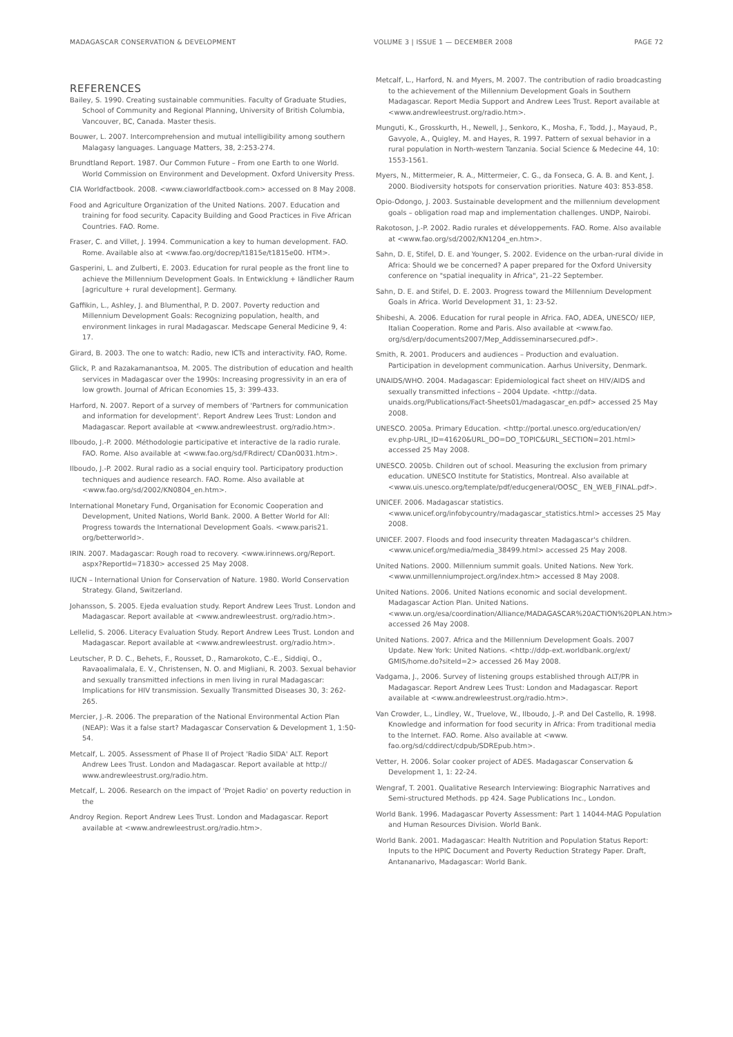MADAGASCAR CONSERVATION & DEVELOPMENT VOLUME 3 | ISSUE 1 — DECEMBER 2008 PAGE 72
REFERENCES
Bailey, S. 1990. Creating sustainable communities. Faculty of Graduate Studies, School of Community and Regional Planning, University of British Columbia, Vancouver, BC, Canada. Master thesis.
Bouwer, L. 2007. Intercomprehension and mutual intelligibility among southern Malagasy languages. Language Matters, 38, 2:253-274.
Brundtland Report. 1987. Our Common Future – From one Earth to one World. World Commission on Environment and Development. Oxford University Press.
CIA Worldfactbook. 2008. <www.ciaworldfactbook.com> accessed on 8 May 2008.
Food and Agriculture Organization of the United Nations. 2007. Education and training for food security. Capacity Building and Good Practices in Five African Countries. FAO. Rome.
Fraser, C. and Villet, J. 1994. Communication a key to human development. FAO. Rome. Available also at <www.fao.org/docrep/t1815e/t1815e00. HTM>.
Gasperini, L. and Zulberti, E. 2003. Education for rural people as the front line to achieve the Millennium Development Goals. In Entwicklung + ländlicher Raum [agriculture + rural development]. Germany.
Gaffikin, L., Ashley, J. and Blumenthal, P. D. 2007. Poverty reduction and Millennium Development Goals: Recognizing population, health, and environment linkages in rural Madagascar. Medscape General Medicine 9, 4: 17.
Girard, B. 2003. The one to watch: Radio, new ICTs and interactivity. FAO, Rome.
Glick, P. and Razakamanantsoa, M. 2005. The distribution of education and health services in Madagascar over the 1990s: Increasing progressivity in an era of low growth. Journal of African Economies 15, 3: 399-433.
Harford, N. 2007. Report of a survey of members of 'Partners for communication and information for development'. Report Andrew Lees Trust: London and Madagascar. Report available at <www.andrewleestrust. org/radio.htm>.
Ilboudo, J.-P. 2000. Méthodologie participative et interactive de la radio rurale. FAO. Rome. Also available at <www.fao.org/sd/FRdirect/ CDan0031.htm>.
Ilboudo, J.-P. 2002. Rural radio as a social enquiry tool. Participatory production techniques and audience research. FAO. Rome. Also available at <www.fao.org/sd/2002/KN0804_en.htm>.
International Monetary Fund, Organisation for Economic Cooperation and Development, United Nations, World Bank. 2000. A Better World for All: Progress towards the International Development Goals. <www.paris21. org/betterworld>.
IRIN. 2007. Madagascar: Rough road to recovery. <www.irinnews.org/Report. aspx?ReportId=71830> accessed 25 May 2008.
IUCN – International Union for Conservation of Nature. 1980. World Conservation Strategy. Gland, Switzerland.
Johansson, S. 2005. Ejeda evaluation study. Report Andrew Lees Trust. London and Madagascar. Report available at <www.andrewleestrust. org/radio.htm>.
Lellelid, S. 2006. Literacy Evaluation Study. Report Andrew Lees Trust. London and Madagascar. Report available at <www.andrewleestrust. org/radio.htm>.
Leutscher, P. D. C., Behets, F., Rousset, D., Ramarokoto, C.-E., Siddiqi, O., Ravaoalimalala, E. V., Christensen, N. O. and Migliani, R. 2003. Sexual behavior and sexually transmitted infections in men living in rural Madagascar: Implications for HIV transmission. Sexually Transmitted Diseases 30, 3: 262-265.
Mercier, J.-R. 2006. The preparation of the National Environmental Action Plan (NEAP): Was it a false start? Madagascar Conservation & Development 1, 1:50-54.
Metcalf, L. 2005. Assessment of Phase II of Project 'Radio SIDA' ALT. Report Andrew Lees Trust. London and Madagascar. Report available at http:// www.andrewleestrust.org/radio.htm.
Metcalf, L. 2006. Research on the impact of 'Projet Radio' on poverty reduction in the
Androy Region. Report Andrew Lees Trust. London and Madagascar. Report available at <www.andrewleestrust.org/radio.htm>.
Metcalf, L., Harford, N. and Myers, M. 2007. The contribution of radio broadcasting to the achievement of the Millennium Development Goals in Southern Madagascar. Report Media Support and Andrew Lees Trust. Report available at <www.andrewleestrust.org/radio.htm>.
Munguti, K., Grosskurth, H., Newell, J., Senkoro, K., Mosha, F., Todd, J., Mayaud, P., Gavyole, A., Quigley, M. and Hayes, R. 1997. Pattern of sexual behavior in a rural population in North-western Tanzania. Social Science & Medecine 44, 10: 1553-1561.
Myers, N., Mittermeier, R. A., Mittermeier, C. G., da Fonseca, G. A. B. and Kent, J. 2000. Biodiversity hotspots for conservation priorities. Nature 403: 853-858.
Opio-Odongo, J. 2003. Sustainable development and the millennium development goals – obligation road map and implementation challenges. UNDP, Nairobi.
Rakotoson, J.-P. 2002. Radio rurales et développements. FAO. Rome. Also available at <www.fao.org/sd/2002/KN1204_en.htm>.
Sahn, D. E, Stifel, D. E. and Younger, S. 2002. Evidence on the urban-rural divide in Africa: Should we be concerned? A paper prepared for the Oxford University conference on "spatial inequality in Africa", 21–22 September.
Sahn, D. E. and Stifel, D. E. 2003. Progress toward the Millennium Development Goals in Africa. World Development 31, 1: 23-52.
Shibeshi, A. 2006. Education for rural people in Africa. FAO, ADEA, UNESCO/ IIEP, Italian Cooperation. Rome and Paris. Also available at <www.fao. org/sd/erp/documents2007/Mep_Addisseminarsecured.pdf>.
Smith, R. 2001. Producers and audiences – Production and evaluation. Participation in development communication. Aarhus University, Denmark.
UNAIDS/WHO. 2004. Madagascar: Epidemiological fact sheet on HIV/AIDS and sexually transmitted infections – 2004 Update. <http://data. unaids.org/Publications/Fact-Sheets01/madagascar_en.pdf> accessed 25 May 2008.
UNESCO. 2005a. Primary Education. <http://portal.unesco.org/education/en/ ev.php-URL_ID=41620&URL_DO=DO_TOPIC&URL_SECTION=201.html> accessed 25 May 2008.
UNESCO. 2005b. Children out of school. Measuring the exclusion from primary education. UNESCO Institute for Statistics, Montreal. Also available at <www.uis.unesco.org/template/pdf/educgeneral/OOSC_ EN_WEB_FINAL.pdf>.
UNICEF. 2006. Madagascar statistics. <www.unicef.org/infobycountry/madagascar_statistics.html> accesses 25 May 2008.
UNICEF. 2007. Floods and food insecurity threaten Madagascar's children. <www.unicef.org/media/media_38499.html> accessed 25 May 2008.
United Nations. 2000. Millennium summit goals. United Nations. New York. <www.unmillenniumproject.org/index.htm> accessed 8 May 2008.
United Nations. 2006. United Nations economic and social development. Madagascar Action Plan. United Nations. <www.un.org/esa/coordination/Alliance/MADAGASCAR%20ACTION%20PLAN.htm> accessed 26 May 2008.
United Nations. 2007. Africa and the Millennium Development Goals. 2007 Update. New York: United Nations. <http://ddp-ext.worldbank.org/ext/ GMIS/home.do?siteId=2> accessed 26 May 2008.
Vadgama, J., 2006. Survey of listening groups established through ALT/PR in Madagascar. Report Andrew Lees Trust: London and Madagascar. Report available at <www.andrewleestrust.org/radio.htm>.
Van Crowder, L., Lindley, W., Truelove, W., Ilboudo, J.-P. and Del Castello, R. 1998. Knowledge and information for food security in Africa: From traditional media to the Internet. FAO. Rome. Also available at <www. fao.org/sd/cddirect/cdpub/SDREpub.htm>.
Vetter, H. 2006. Solar cooker project of ADES. Madagascar Conservation & Development 1, 1: 22-24.
Wengraf, T. 2001. Qualitative Research Interviewing: Biographic Narratives and Semi-structured Methods. pp 424. Sage Publications Inc., London.
World Bank. 1996. Madagascar Poverty Assessment: Part 1 14044-MAG Population and Human Resources Division. World Bank.
World Bank. 2001. Madagascar: Health Nutrition and Population Status Report: Inputs to the HPIC Document and Poverty Reduction Strategy Paper. Draft, Antananarivo, Madagascar: World Bank.